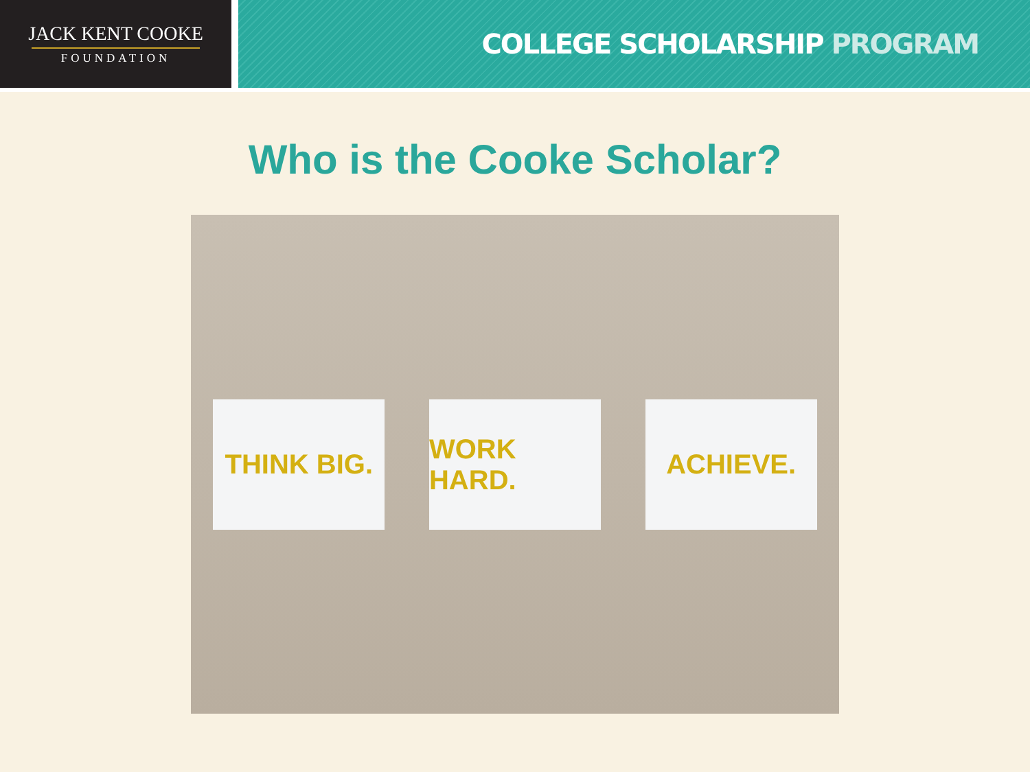JACK KENT COOKE
FOUNDATION
COLLEGE SCHOLARSHIP PROGRAM
Who is the Cooke Scholar?
THINK BIG. WORK HARD. ACHIEVE.